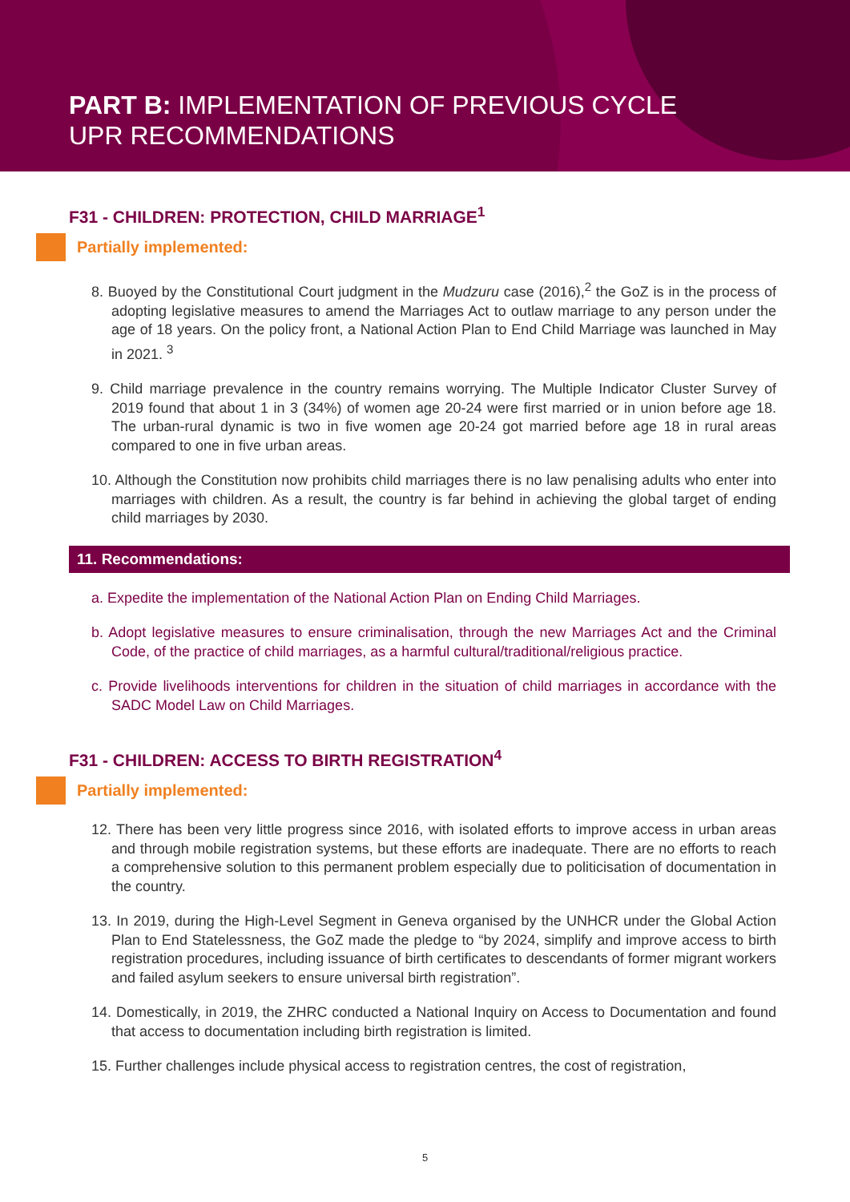PART B: IMPLEMENTATION OF PREVIOUS CYCLE
UPR RECOMMENDATIONS
F31 - CHILDREN: PROTECTION, CHILD MARRIAGE<sup>1</sup>
Partially implemented:
8. Buoyed by the Constitutional Court judgment in the Mudzuru case (2016),<sup>2</sup> the GoZ is in the process of adopting legislative measures to amend the Marriages Act to outlaw marriage to any person under the age of 18 years. On the policy front, a National Action Plan to End Child Marriage was launched in May in 2021. <sup>3</sup>
9. Child marriage prevalence in the country remains worrying. The Multiple Indicator Cluster Survey of 2019 found that about 1 in 3 (34%) of women age 20-24 were first married or in union before age 18. The urban-rural dynamic is two in five women age 20-24 got married before age 18 in rural areas compared to one in five urban areas.
10. Although the Constitution now prohibits child marriages there is no law penalising adults who enter into marriages with children. As a result, the country is far behind in achieving the global target of ending child marriages by 2030.
11. Recommendations:
a. Expedite the implementation of the National Action Plan on Ending Child Marriages.
b. Adopt legislative measures to ensure criminalisation, through the new Marriages Act and the Criminal Code, of the practice of child marriages, as a harmful cultural/traditional/religious practice.
c. Provide livelihoods interventions for children in the situation of child marriages in accordance with the SADC Model Law on Child Marriages.
F31 - CHILDREN: ACCESS TO BIRTH REGISTRATION<sup>4</sup>
Partially implemented:
12. There has been very little progress since 2016, with isolated efforts to improve access in urban areas and through mobile registration systems, but these efforts are inadequate. There are no efforts to reach a comprehensive solution to this permanent problem especially due to politicisation of documentation in the country.
13. In 2019, during the High-Level Segment in Geneva organised by the UNHCR under the Global Action Plan to End Statelessness, the GoZ made the pledge to “by 2024, simplify and improve access to birth registration procedures, including issuance of birth certificates to descendants of former migrant workers and failed asylum seekers to ensure universal birth registration”.
14. Domestically, in 2019, the ZHRC conducted a National Inquiry on Access to Documentation and found that access to documentation including birth registration is limited.
15. Further challenges include physical access to registration centres, the cost of registration,
5